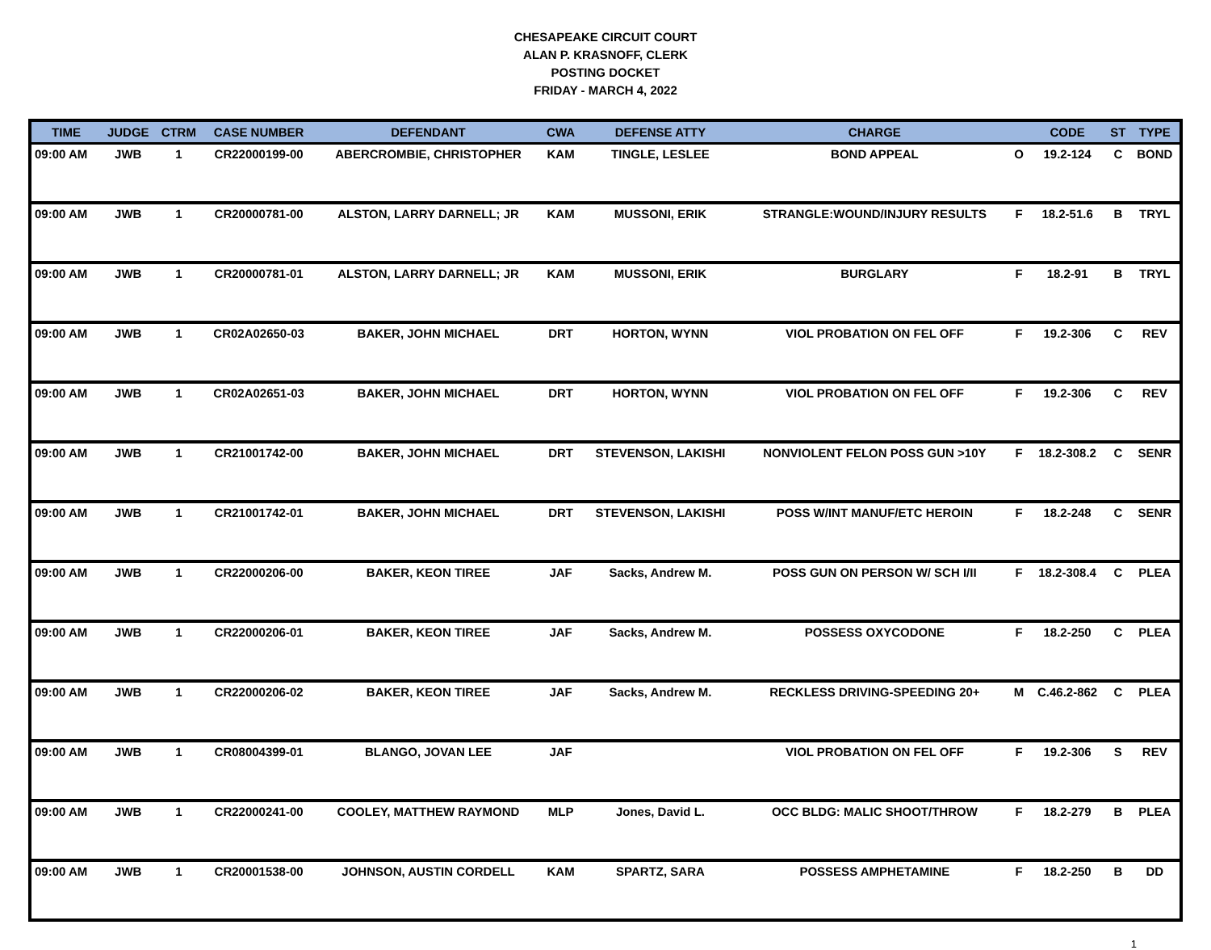CHESAPEAKE CIRCUIT COURT
ALAN P. KRASNOFF, CLERK
POSTING DOCKET
FRIDAY - MARCH 4, 2022
| TIME | JUDGE | CTRM | CASE NUMBER | DEFENDANT | CWA | DEFENSE ATTY | CHARGE | | CODE | ST | TYPE |
| --- | --- | --- | --- | --- | --- | --- | --- | --- | --- | --- | --- |
| 09:00 AM | JWB | 1 | CR22000199-00 | ABERCROMBIE, CHRISTOPHER | KAM | TINGLE, LESLEE | BOND APPEAL | O | 19.2-124 | C | BOND |
| 09:00 AM | JWB | 1 | CR20000781-00 | ALSTON, LARRY DARNELL; JR | KAM | MUSSONI, ERIK | STRANGLE:WOUND/INJURY RESULTS | F | 18.2-51.6 | B | TRYL |
| 09:00 AM | JWB | 1 | CR20000781-01 | ALSTON, LARRY DARNELL; JR | KAM | MUSSONI, ERIK | BURGLARY | F | 18.2-91 | B | TRYL |
| 09:00 AM | JWB | 1 | CR02A02650-03 | BAKER, JOHN MICHAEL | DRT | HORTON, WYNN | VIOL PROBATION ON FEL OFF | F | 19.2-306 | C | REV |
| 09:00 AM | JWB | 1 | CR02A02651-03 | BAKER, JOHN MICHAEL | DRT | HORTON, WYNN | VIOL PROBATION ON FEL OFF | F | 19.2-306 | C | REV |
| 09:00 AM | JWB | 1 | CR21001742-00 | BAKER, JOHN MICHAEL | DRT | STEVENSON, LAKISHI | NONVIOLENT FELON POSS GUN >10Y | F | 18.2-308.2 | C | SENR |
| 09:00 AM | JWB | 1 | CR21001742-01 | BAKER, JOHN MICHAEL | DRT | STEVENSON, LAKISHI | POSS W/INT MANUF/ETC HEROIN | F | 18.2-248 | C | SENR |
| 09:00 AM | JWB | 1 | CR22000206-00 | BAKER, KEON TIREE | JAF | Sacks, Andrew M. | POSS GUN ON PERSON W/ SCH I/II | F | 18.2-308.4 | C | PLEA |
| 09:00 AM | JWB | 1 | CR22000206-01 | BAKER, KEON TIREE | JAF | Sacks, Andrew M. | POSSESS OXYCODONE | F | 18.2-250 | C | PLEA |
| 09:00 AM | JWB | 1 | CR22000206-02 | BAKER, KEON TIREE | JAF | Sacks, Andrew M. | RECKLESS DRIVING-SPEEDING 20+ | M | C.46.2-862 | C | PLEA |
| 09:00 AM | JWB | 1 | CR08004399-01 | BLANGO, JOVAN LEE | JAF | | VIOL PROBATION ON FEL OFF | F | 19.2-306 | S | REV |
| 09:00 AM | JWB | 1 | CR22000241-00 | COOLEY, MATTHEW RAYMOND | MLP | Jones, David L. | OCC BLDG: MALIC SHOOT/THROW | F | 18.2-279 | B | PLEA |
| 09:00 AM | JWB | 1 | CR20001538-00 | JOHNSON, AUSTIN CORDELL | KAM | SPARTZ, SARA | POSSESS AMPHETAMINE | F | 18.2-250 | B | DD |
1